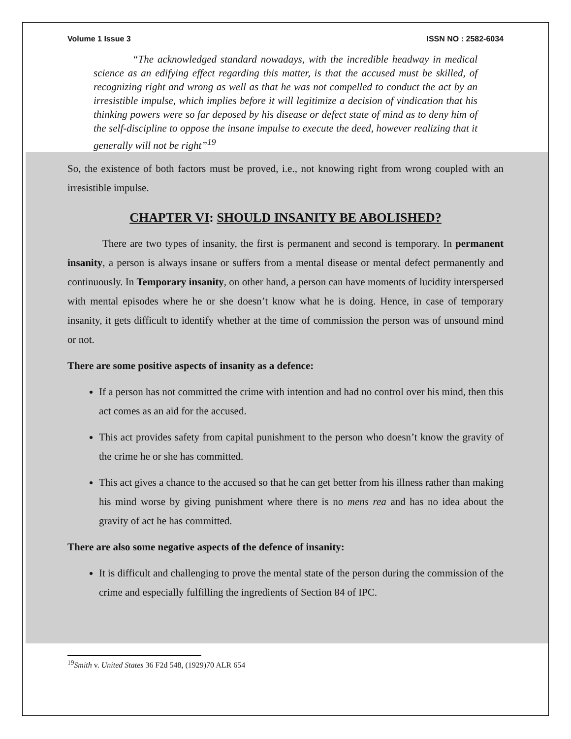Volume 1 Issue 3 ISSN NO : 2582-6034
“The acknowledged standard nowadays, with the incredible headway in medical science as an edifying effect regarding this matter, is that the accused must be skilled, of recognizing right and wrong as well as that he was not compelled to conduct the act by an irresistible impulse, which implies before it will legitimize a decision of vindication that his thinking powers were so far deposed by his disease or defect state of mind as to deny him of the self-discipline to oppose the insane impulse to execute the deed, however realizing that it generally will not be right”<sup>19</sup>
So, the existence of both factors must be proved, i.e., not knowing right from wrong coupled with an irresistible impulse.
CHAPTER VI: SHOULD INSANITY BE ABOLISHED?
There are two types of insanity, the first is permanent and second is temporary. In permanent insanity, a person is always insane or suffers from a mental disease or mental defect permanently and continuously. In Temporary insanity, on other hand, a person can have moments of lucidity interspersed with mental episodes where he or she doesn’t know what he is doing. Hence, in case of temporary insanity, it gets difficult to identify whether at the time of commission the person was of unsound mind or not.
There are some positive aspects of insanity as a defence:
If a person has not committed the crime with intention and had no control over his mind, then this act comes as an aid for the accused.
This act provides safety from capital punishment to the person who doesn’t know the gravity of the crime he or she has committed.
This act gives a chance to the accused so that he can get better from his illness rather than making his mind worse by giving punishment where there is no mens rea and has no idea about the gravity of act he has committed.
There are also some negative aspects of the defence of insanity:
It is difficult and challenging to prove the mental state of the person during the commission of the crime and especially fulfilling the ingredients of Section 84 of IPC.
<sup>19</sup> Smith v. United States 36 F2d 548, (1929)70 ALR 654